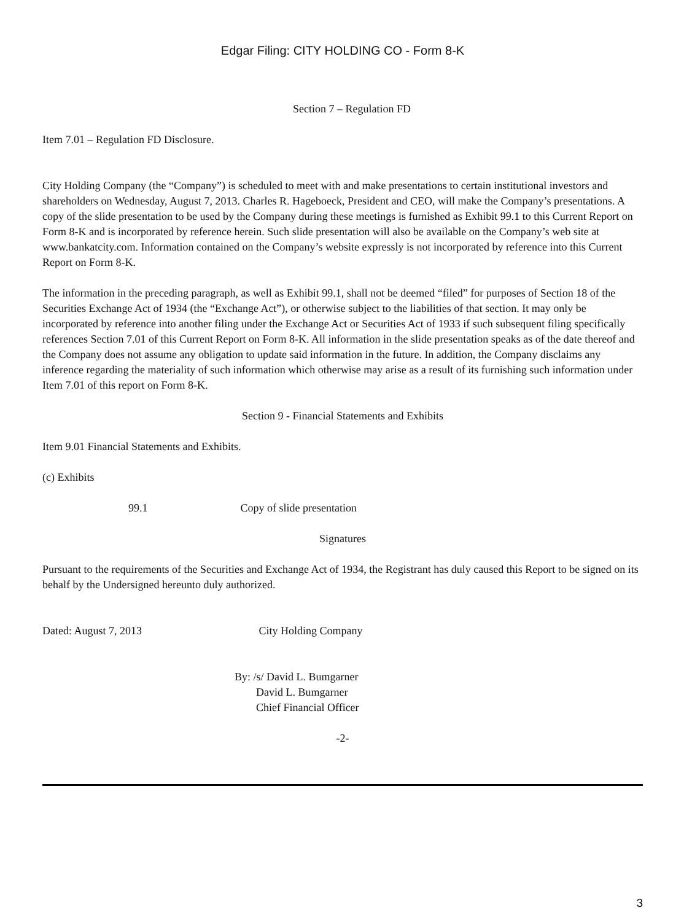Edgar Filing: CITY HOLDING CO - Form 8-K
Section 7 – Regulation FD
Item 7.01 – Regulation FD Disclosure.
City Holding Company (the “Company”) is scheduled to meet with and make presentations to certain institutional investors and shareholders on Wednesday, August 7, 2013. Charles R. Hageboeck, President and CEO, will make the Company’s presentations. A copy of the slide presentation to be used by the Company during these meetings is furnished as Exhibit 99.1 to this Current Report on Form 8-K and is incorporated by reference herein. Such slide presentation will also be available on the Company’s web site at www.bankatcity.com. Information contained on the Company’s website expressly is not incorporated by reference into this Current Report on Form 8-K.
The information in the preceding paragraph, as well as Exhibit 99.1, shall not be deemed “filed” for purposes of Section 18 of the Securities Exchange Act of 1934 (the “Exchange Act”), or otherwise subject to the liabilities of that section. It may only be incorporated by reference into another filing under the Exchange Act or Securities Act of 1933 if such subsequent filing specifically references Section 7.01 of this Current Report on Form 8-K. All information in the slide presentation speaks as of the date thereof and the Company does not assume any obligation to update said information in the future. In addition, the Company disclaims any inference regarding the materiality of such information which otherwise may arise as a result of its furnishing such information under Item 7.01 of this report on Form 8-K.
Section 9 - Financial Statements and Exhibits
Item 9.01 Financial Statements and Exhibits.
(c) Exhibits
99.1 Copy of slide presentation
Signatures
Pursuant to the requirements of the Securities and Exchange Act of 1934, the Registrant has duly caused this Report to be signed on its behalf by the Undersigned hereunto duly authorized.
Dated: August 7, 2013 City Holding Company
By: /s/ David L. Bumgarner
David L. Bumgarner
Chief Financial Officer
-2-
3